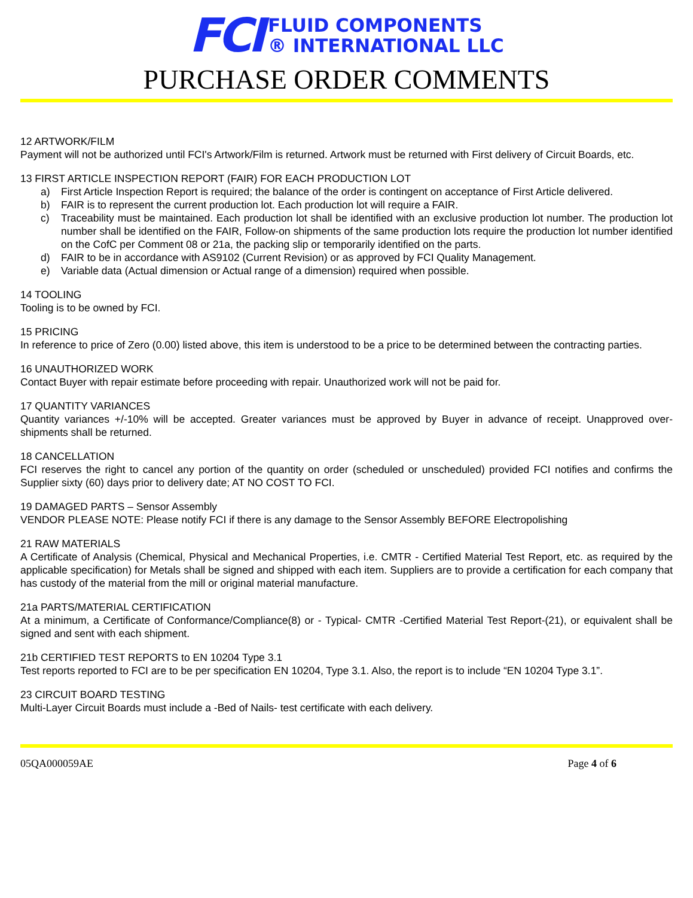FCI
FLUID COMPONENTS
® INTERNATIONAL LLC
PURCHASE ORDER COMMENTS
12 ARTWORK/FILM
Payment will not be authorized until FCI's Artwork/Film is returned. Artwork must be returned with First delivery of Circuit Boards, etc.
13 FIRST ARTICLE INSPECTION REPORT (FAIR) FOR EACH PRODUCTION LOT
a) First Article Inspection Report is required; the balance of the order is contingent on acceptance of First Article delivered.
b) FAIR is to represent the current production lot. Each production lot will require a FAIR.
c) Traceability must be maintained. Each production lot shall be identified with an exclusive production lot number. The production lot number shall be identified on the FAIR, Follow-on shipments of the same production lots require the production lot number identified on the CofC per Comment 08 or 21a, the packing slip or temporarily identified on the parts.
d) FAIR to be in accordance with AS9102 (Current Revision) or as approved by FCI Quality Management.
e) Variable data (Actual dimension or Actual range of a dimension) required when possible.
14 TOOLING
Tooling is to be owned by FCI.
15 PRICING
In reference to price of Zero (0.00) listed above, this item is understood to be a price to be determined between the contracting parties.
16 UNAUTHORIZED WORK
Contact Buyer with repair estimate before proceeding with repair. Unauthorized work will not be paid for.
17 QUANTITY VARIANCES
Quantity variances +/-10% will be accepted. Greater variances must be approved by Buyer in advance of receipt. Unapproved over-shipments shall be returned.
18 CANCELLATION
FCI reserves the right to cancel any portion of the quantity on order (scheduled or unscheduled) provided FCI notifies and confirms the Supplier sixty (60) days prior to delivery date; AT NO COST TO FCI.
19 DAMAGED PARTS – Sensor Assembly
VENDOR PLEASE NOTE: Please notify FCI if there is any damage to the Sensor Assembly BEFORE Electropolishing
21 RAW MATERIALS
A Certificate of Analysis (Chemical, Physical and Mechanical Properties, i.e. CMTR - Certified Material Test Report, etc. as required by the applicable specification) for Metals shall be signed and shipped with each item. Suppliers are to provide a certification for each company that has custody of the material from the mill or original material manufacture.
21a PARTS/MATERIAL CERTIFICATION
At a minimum, a Certificate of Conformance/Compliance(8) or - Typical- CMTR -Certified Material Test Report-(21), or equivalent shall be signed and sent with each shipment.
21b CERTIFIED TEST REPORTS to EN 10204 Type 3.1
Test reports reported to FCI are to be per specification EN 10204, Type 3.1. Also, the report is to include “EN 10204 Type 3.1”.
23 CIRCUIT BOARD TESTING
Multi-Layer Circuit Boards must include a -Bed of Nails- test certificate with each delivery.
05QA000059AE Page 4 of 6